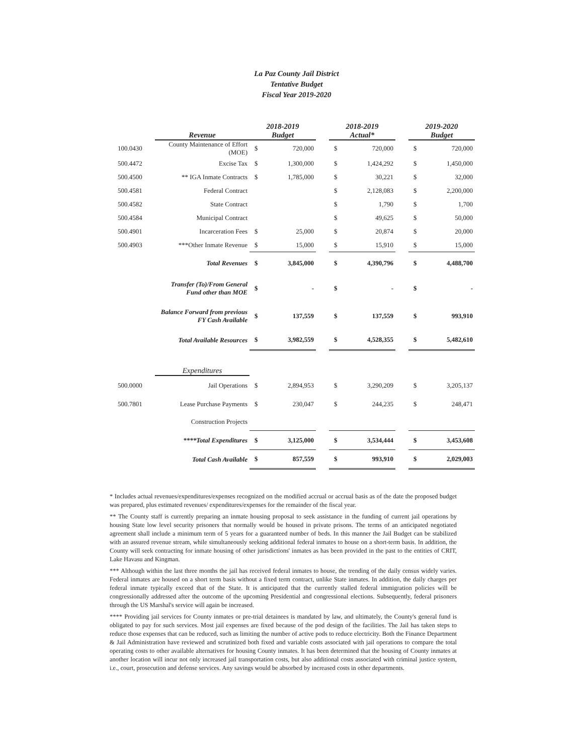La Paz County Jail District
Tentative Budget
Fiscal Year 2019-2020
| | Revenue | 2018-2019 Budget | | | 2018-2019 Actual* | | | 2019-2020 Budget | |
| --- | --- | --- | --- | --- | --- | --- | --- | --- | --- |
| 100.0430 | County Maintenance of Effort (MOE) | $ | 720,000 | | $ | 720,000 | | $ | 720,000 |
| 500.4472 | Excise Tax | $ | 1,300,000 | | $ | 1,424,292 | | $ | 1,450,000 |
| 500.4500 | ** IGA Inmate Contracts | $ | 1,785,000 | | $ | 30,221 | | $ | 32,000 |
| 500.4581 | Federal Contract | | | | $ | 2,128,083 | | $ | 2,200,000 |
| 500.4582 | State Contract | | | | $ | 1,790 | | $ | 1,700 |
| 500.4584 | Municipal Contract | | | | $ | 49,625 | | $ | 50,000 |
| 500.4901 | Incarceration Fees | $ | 25,000 | | $ | 20,874 | | $ | 20,000 |
| 500.4903 | ***Other Inmate Revenue | $ | 15,000 | | $ | 15,910 | | $ | 15,000 |
| | Total Revenues | $ | 3,845,000 | | $ | 4,390,796 | | $ | 4,488,700 |
| | Transfer (To)/From General Fund other than MOE | $ | - | | $ | - | | $ | - |
| | Balance Forward from previous FY Cash Available | $ | 137,559 | | $ | 137,559 | | $ | 993,910 |
| | Total Available Resources | $ | 3,982,559 | | $ | 4,528,355 | | $ | 5,482,610 |
| | Expenditures | | | | | | | | |
| 500.0000 | Jail Operations | $ | 2,894,953 | | $ | 3,290,209 | | $ | 3,205,137 |
| 500.7801 | Lease Purchase Payments | $ | 230,047 | | $ | 244,235 | | $ | 248,471 |
| | Construction Projects | | | | | | | | |
| | ****Total Expenditures | $ | 3,125,000 | | $ | 3,534,444 | | $ | 3,453,608 |
| | Total Cash Available | $ | 857,559 | | $ | 993,910 | | $ | 2,029,003 |
* Includes actual revenues/expenditures/expenses recognized on the modified accrual or accrual basis as of the date the proposed budget was prepared, plus estimated revenues/ expenditures/expenses for the remainder of the fiscal year.
** The County staff is currently preparing an inmate housing proposal to seek assistance in the funding of current jail operations by housing State low level security prisoners that normally would be housed in private prisons. The terms of an anticipated negotiated agreement shall include a minimum term of 5 years for a guaranteed number of beds. In this manner the Jail Budget can be stabilized with an assured revenue stream, while simultaneously seeking additional federal inmates to house on a short-term basis. In addition, the County will seek contracting for inmate housing of other jurisdictions' inmates as has been provided in the past to the entities of CRIT, Lake Havasu and Kingman.
*** Although within the last three months the jail has received federal inmates to house, the trending of the daily census widely varies. Federal inmates are housed on a short term basis without a fixed term contract, unlike State inmates. In addition, the daily charges per federal inmate typically exceed that of the State. It is anticipated that the currently stalled federal immigration policies will be congressionally addressed after the outcome of the upcoming Presidential and congressional elections. Subsequently, federal prisoners through the US Marshal's service will again be increased.
**** Providing jail services for County inmates or pre-trial detainees is mandated by law, and ultimately, the County's general fund is obligated to pay for such services. Most jail expenses are fixed because of the pod design of the facilities. The Jail has taken steps to reduce those expenses that can be reduced, such as limiting the number of active pods to reduce electricity. Both the Finance Department & Jail Administration have reviewed and scrutinized both fixed and variable costs associated with jail operations to compare the total operating costs to other available alternatives for housing County inmates. It has been determined that the housing of County inmates at another location will incur not only increased jail transportation costs, but also additional costs associated with criminal justice system, i.e., court, prosecution and defense services. Any savings would be absorbed by increased costs in other departments.